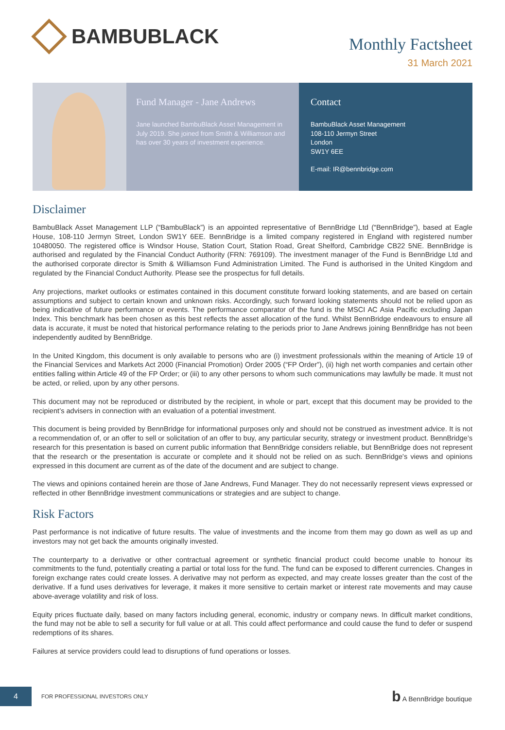BAMBUBLACK
Monthly Factsheet
31 March 2021
Fund Manager - Jane Andrews
Jane launched BambuBlack Asset Management in July 2019. She joined from Smith & Williamson and has over 30 years of investment experience.
Contact
BambuBlack Asset Management
108-110 Jermyn Street
London
SW1Y 6EE
E-mail: IR@bennbridge.com
Disclaimer
BambuBlack Asset Management LLP (“BambuBlack”) is an appointed representative of BennBridge Ltd (“BennBridge”), based at Eagle House, 108-110 Jermyn Street, London SW1Y 6EE. BennBridge is a limited company registered in England with registered number 10480050. The registered office is Windsor House, Station Court, Station Road, Great Shelford, Cambridge CB22 5NE. BennBridge is authorised and regulated by the Financial Conduct Authority (FRN: 769109). The investment manager of the Fund is BennBridge Ltd and the authorised corporate director is Smith & Williamson Fund Administration Limited. The Fund is authorised in the United Kingdom and regulated by the Financial Conduct Authority. Please see the prospectus for full details.
Any projections, market outlooks or estimates contained in this document constitute forward looking statements, and are based on certain assumptions and subject to certain known and unknown risks. Accordingly, such forward looking statements should not be relied upon as being indicative of future performance or events. The performance comparator of the fund is the MSCI AC Asia Pacific excluding Japan Index. This benchmark has been chosen as this best reflects the asset allocation of the fund. Whilst BennBridge endeavours to ensure all data is accurate, it must be noted that historical performance relating to the periods prior to Jane Andrews joining BennBridge has not been independently audited by BennBridge.
In the United Kingdom, this document is only available to persons who are (i) investment professionals within the meaning of Article 19 of the Financial Services and Markets Act 2000 (Financial Promotion) Order 2005 (“FP Order”), (ii) high net worth companies and certain other entities falling within Article 49 of the FP Order; or (iii) to any other persons to whom such communications may lawfully be made. It must not be acted, or relied, upon by any other persons.
This document may not be reproduced or distributed by the recipient, in whole or part, except that this document may be provided to the recipient’s advisers in connection with an evaluation of a potential investment.
This document is being provided by BennBridge for informational purposes only and should not be construed as investment advice. It is not a recommendation of, or an offer to sell or solicitation of an offer to buy, any particular security, strategy or investment product. BennBridge’s research for this presentation is based on current public information that BennBridge considers reliable, but BennBridge does not represent that the research or the presentation is accurate or complete and it should not be relied on as such. BennBridge's views and opinions expressed in this document are current as of the date of the document and are subject to change.
The views and opinions contained herein are those of Jane Andrews, Fund Manager. They do not necessarily represent views expressed or reflected in other BennBridge investment communications or strategies and are subject to change.
Risk Factors
Past performance is not indicative of future results. The value of investments and the income from them may go down as well as up and investors may not get back the amounts originally invested.
The counterparty to a derivative or other contractual agreement or synthetic financial product could become unable to honour its commitments to the fund, potentially creating a partial or total loss for the fund. The fund can be exposed to different currencies. Changes in foreign exchange rates could create losses. A derivative may not perform as expected, and may create losses greater than the cost of the derivative. If a fund uses derivatives for leverage, it makes it more sensitive to certain market or interest rate movements and may cause above-average volatility and risk of loss.
Equity prices fluctuate daily, based on many factors including general, economic, industry or company news. In difficult market conditions, the fund may not be able to sell a security for full value or at all. This could affect performance and could cause the fund to defer or suspend redemptions of its shares.
Failures at service providers could lead to disruptions of fund operations or losses.
4
FOR PROFESSIONAL INVESTORS ONLY
b A BennBridge boutique